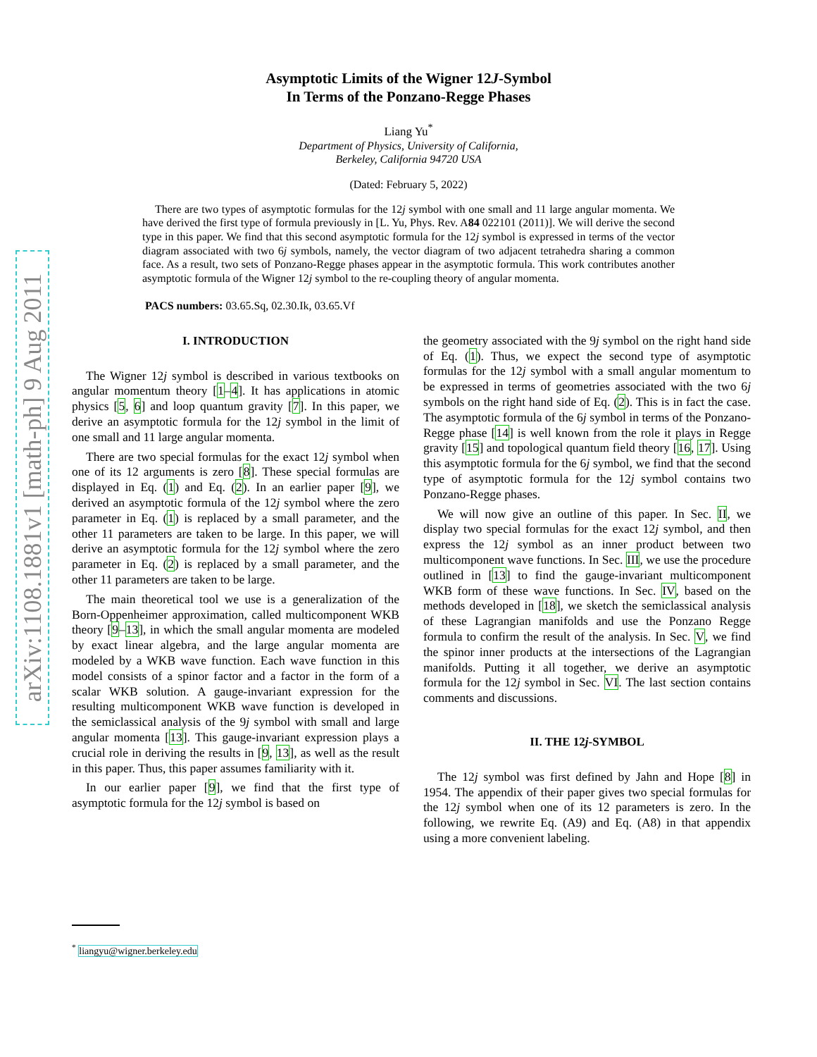arXiv:1108.1881v1 [math-ph] 9 Aug 2011
Asymptotic Limits of the Wigner 12J-Symbol
In Terms of the Ponzano-Regge Phases
Liang Yu<sup>*</sup>
Department of Physics, University of California,
Berkeley, California 94720 USA
(Dated: February 5, 2022)
There are two types of asymptotic formulas for the 12j symbol with one small and 11 large angular momenta. We have derived the first type of formula previously in [L. Yu, Phys. Rev. A84 022101 (2011)]. We will derive the second type in this paper. We find that this second asymptotic formula for the 12j symbol is expressed in terms of the vector diagram associated with two 6j symbols, namely, the vector diagram of two adjacent tetrahedra sharing a common face. As a result, two sets of Ponzano-Regge phases appear in the asymptotic formula. This work contributes another asymptotic formula of the Wigner 12j symbol to the re-coupling theory of angular momenta.
PACS numbers: 03.65.Sq, 02.30.Ik, 03.65.Vf
I. INTRODUCTION
The Wigner 12j symbol is described in various textbooks on angular momentum theory [1–4]. It has applications in atomic physics [5, 6] and loop quantum gravity [7]. In this paper, we derive an asymptotic formula for the 12j symbol in the limit of one small and 11 large angular momenta.
There are two special formulas for the exact 12j symbol when one of its 12 arguments is zero [8]. These special formulas are displayed in Eq. (1) and Eq. (2). In an earlier paper [9], we derived an asymptotic formula of the 12j symbol where the zero parameter in Eq. (1) is replaced by a small parameter, and the other 11 parameters are taken to be large. In this paper, we will derive an asymptotic formula for the 12j symbol where the zero parameter in Eq. (2) is replaced by a small parameter, and the other 11 parameters are taken to be large.
The main theoretical tool we use is a generalization of the Born-Oppenheimer approximation, called multicomponent WKB theory [9–13], in which the small angular momenta are modeled by exact linear algebra, and the large angular momenta are modeled by a WKB wave function. Each wave function in this model consists of a spinor factor and a factor in the form of a scalar WKB solution. A gauge-invariant expression for the resulting multicomponent WKB wave function is developed in the semiclassical analysis of the 9j symbol with small and large angular momenta [13]. This gauge-invariant expression plays a crucial role in deriving the results in [9, 13], as well as the result in this paper. Thus, this paper assumes familiarity with it.
In our earlier paper [9], we find that the first type of asymptotic formula for the 12j symbol is based on
the geometry associated with the 9j symbol on the right hand side of Eq. (1). Thus, we expect the second type of asymptotic formulas for the 12j symbol with a small angular momentum to be expressed in terms of geometries associated with the two 6j symbols on the right hand side of Eq. (2). This is in fact the case. The asymptotic formula of the 6j symbol in terms of the Ponzano-Regge phase [14] is well known from the role it plays in Regge gravity [15] and topological quantum field theory [16, 17]. Using this asymptotic formula for the 6j symbol, we find that the second type of asymptotic formula for the 12j symbol contains two Ponzano-Regge phases.
We will now give an outline of this paper. In Sec. II, we display two special formulas for the exact 12j symbol, and then express the 12j symbol as an inner product between two multicomponent wave functions. In Sec. III, we use the procedure outlined in [13] to find the gauge-invariant multicomponent WKB form of these wave functions. In Sec. IV, based on the methods developed in [18], we sketch the semiclassical analysis of these Lagrangian manifolds and use the Ponzano Regge formula to confirm the result of the analysis. In Sec. V, we find the spinor inner products at the intersections of the Lagrangian manifolds. Putting it all together, we derive an asymptotic formula for the 12j symbol in Sec. VI. The last section contains comments and discussions.
II. THE 12j-SYMBOL
The 12j symbol was first defined by Jahn and Hope [8] in 1954. The appendix of their paper gives two special formulas for the 12j symbol when one of its 12 parameters is zero. In the following, we rewrite Eq. (A9) and Eq. (A8) in that appendix using a more convenient labeling.
<sup>*</sup> liangyu@wigner.berkeley.edu